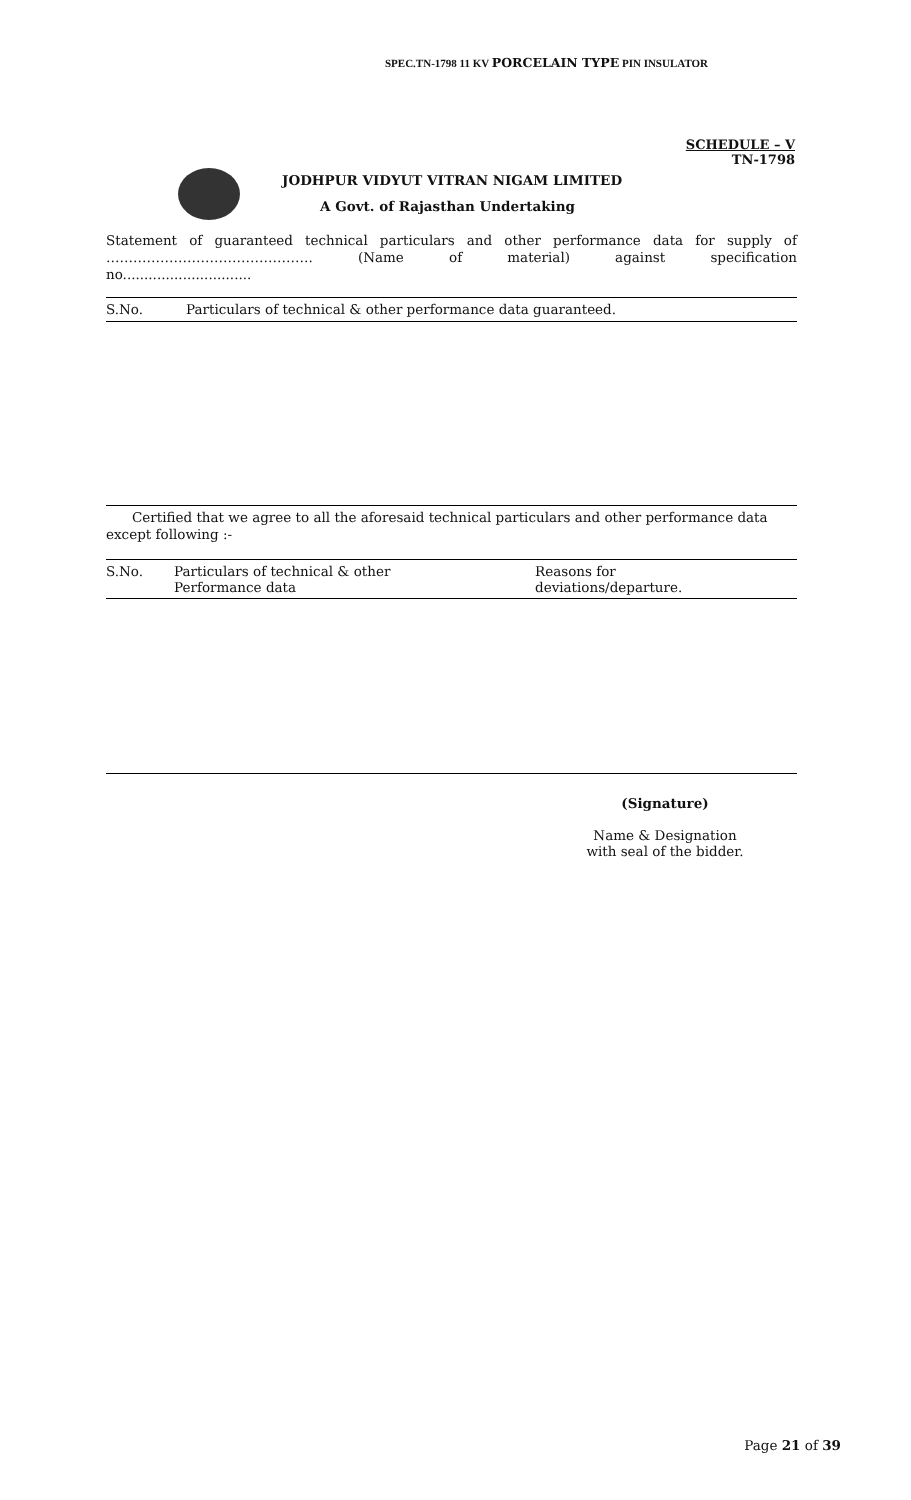SPEC.TN-1798 11 KV PORCELAIN TYPE PIN INSULATOR
SCHEDULE – V
TN-1798
JODHPUR VIDYUT VITRAN NIGAM LIMITED
A Govt. of Rajasthan Undertaking
Statement of guaranteed technical particulars and other performance data for supply of ………………………………………. (Name of material) against specification
no..............................
| S.No. | Particulars of technical & other performance data guaranteed. |
Certified that we agree to all the aforesaid technical particulars and other performance data except following :-
| S.No. | Particulars of technical & other Performance data | Reasons for deviations/departure. |
(Signature)
Name & Designation
with seal of the bidder.
Page 21 of 39